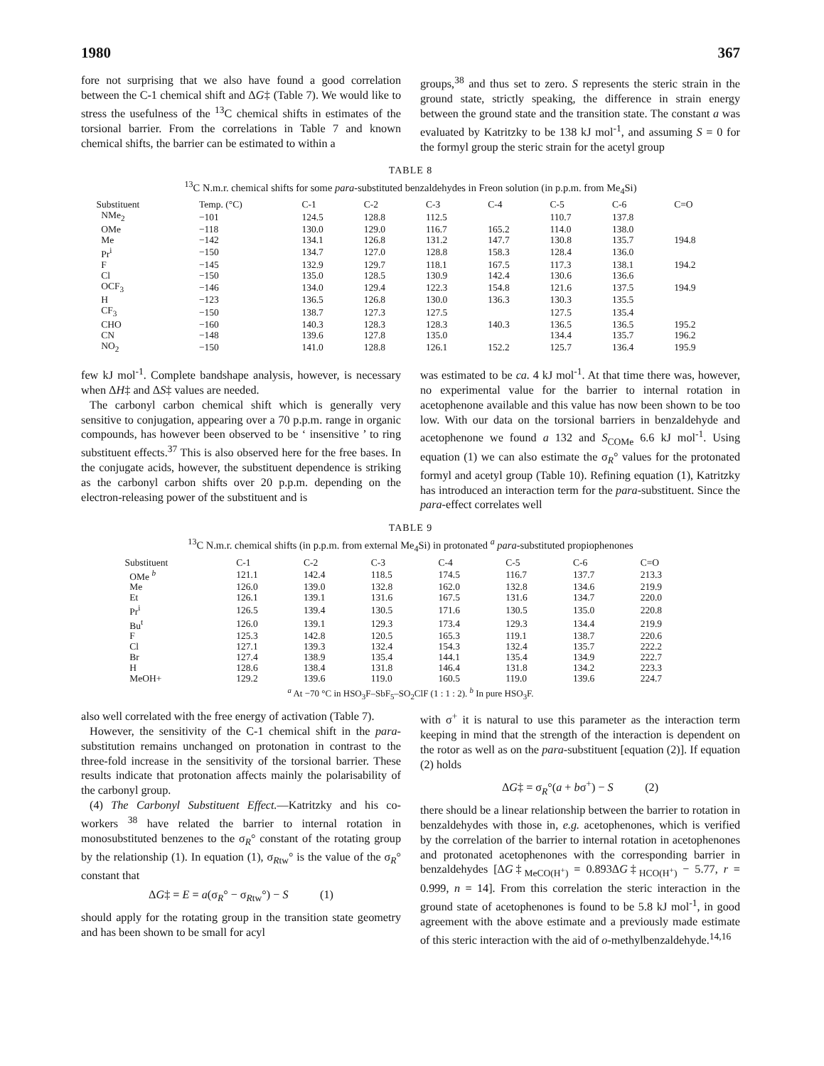1980 367
fore not surprising that we also have found a good correlation between the C-1 chemical shift and ΔG‡ (Table 7). We would like to stress the usefulness of the <sup>13</sup>C chemical shifts in estimates of the torsional barrier. From the correlations in Table 7 and known chemical shifts, the barrier can be estimated to within a
groups,<sup>38</sup> and thus set to zero. S represents the steric strain in the ground state, strictly speaking, the difference in strain energy between the ground state and the transition state. The constant a was evaluated by Katritzky to be 138 kJ mol<sup>-1</sup>, and assuming S = 0 for the formyl group the steric strain for the acetyl group
TABLE 8
<sup>13</sup>C N.m.r. chemical shifts for some para-substituted benzaldehydes in Freon solution (in p.p.m. from Me<sub>4</sub>Si)
| Substituent | Temp. (°C) | C-1 | C-2 | C-3 | C-4 | C-5 | C-6 | C=O |
| --- | --- | --- | --- | --- | --- | --- | --- | --- |
| NMe<sub>2</sub> | −101 | 124.5 | 128.8 | 112.5 | | 110.7 | 137.8 | |
| OMe | −118 | 130.0 | 129.0 | 116.7 | 165.2 | 114.0 | 138.0 | |
| Me | −142 | 134.1 | 126.8 | 131.2 | 147.7 | 130.8 | 135.7 | 194.8 |
| Pr<sup>i</sup> | −150 | 134.7 | 127.0 | 128.8 | 158.3 | 128.4 | 136.0 | |
| F | −145 | 132.9 | 129.7 | 118.1 | 167.5 | 117.3 | 138.1 | 194.2 |
| Cl | −150 | 135.0 | 128.5 | 130.9 | 142.4 | 130.6 | 136.6 | |
| OCF<sub>3</sub> | −146 | 134.0 | 129.4 | 122.3 | 154.8 | 121.6 | 137.5 | 194.9 |
| H | −123 | 136.5 | 126.8 | 130.0 | 136.3 | 130.3 | 135.5 | |
| CF<sub>3</sub> | −150 | 138.7 | 127.3 | 127.5 | | 127.5 | 135.4 | |
| CHO | −160 | 140.3 | 128.3 | 128.3 | 140.3 | 136.5 | 136.5 | 195.2 |
| CN | −148 | 139.6 | 127.8 | 135.0 | | 134.4 | 135.7 | 196.2 |
| NO<sub>2</sub> | −150 | 141.0 | 128.8 | 126.1 | 152.2 | 125.7 | 136.4 | 195.9 |
few kJ mol<sup>-1</sup>. Complete bandshape analysis, however, is necessary when ΔH‡ and ΔS‡ values are needed.
The carbonyl carbon chemical shift which is generally very sensitive to conjugation, appearing over a 70 p.p.m. range in organic compounds, has however been observed to be ‘ insensitive ’ to ring substituent effects.<sup>37</sup> This is also observed here for the free bases. In the conjugate acids, however, the substituent dependence is striking as the carbonyl carbon shifts over 20 p.p.m. depending on the electron-releasing power of the substituent and is
was estimated to be ca. 4 kJ mol<sup>-1</sup>. At that time there was, however, no experimental value for the barrier to internal rotation in acetophenone available and this value has now been shown to be too low. With our data on the torsional barriers in benzaldehyde and acetophenone we found a 132 and S<sub>COMe</sub> 6.6 kJ mol<sup>-1</sup>. Using equation (1) we can also estimate the σ<sub>R</sub>° values for the protonated formyl and acetyl group (Table 10). Refining equation (1), Katritzky has introduced an interaction term for the para-substituent. Since the para-effect correlates well
TABLE 9
<sup>13</sup>C N.m.r. chemical shifts (in p.p.m. from external Me<sub>4</sub>Si) in protonated <sup>a</sup> para-substituted propiophenones
| Substituent | C-1 | C-2 | C-3 | C-4 | C-5 | C-6 | C=O |
| --- | --- | --- | --- | --- | --- | --- | --- |
| OMe <sup>b</sup> | 121.1 | 142.4 | 118.5 | 174.5 | 116.7 | 137.7 | 213.3 |
| Me | 126.0 | 139.0 | 132.8 | 162.0 | 132.8 | 134.6 | 219.9 |
| Et | 126.1 | 139.1 | 131.6 | 167.5 | 131.6 | 134.7 | 220.0 |
| Pr<sup>i</sup> | 126.5 | 139.4 | 130.5 | 171.6 | 130.5 | 135.0 | 220.8 |
| Bu<sup>t</sup> | 126.0 | 139.1 | 129.3 | 173.4 | 129.3 | 134.4 | 219.9 |
| F | 125.3 | 142.8 | 120.5 | 165.3 | 119.1 | 138.7 | 220.6 |
| Cl | 127.1 | 139.3 | 132.4 | 154.3 | 132.4 | 135.7 | 222.2 |
| Br | 127.4 | 138.9 | 135.4 | 144.1 | 135.4 | 134.9 | 222.7 |
| H | 128.6 | 138.4 | 131.8 | 146.4 | 131.8 | 134.2 | 223.3 |
| MeOH+ | 129.2 | 139.6 | 119.0 | 160.5 | 119.0 | 139.6 | 224.7 |
<sup>a</sup> At −70 °C in HSO<sub>3</sub>F–SbF<sub>5</sub>–SO<sub>2</sub>ClF (1 : 1 : 2). <sup>b</sup> In pure HSO<sub>3</sub>F.
also well correlated with the free energy of activation (Table 7).
However, the sensitivity of the C-1 chemical shift in the para-substitution remains unchanged on protonation in contrast to the three-fold increase in the sensitivity of the torsional barrier. These results indicate that protonation affects mainly the polarisability of the carbonyl group.
(4) The Carbonyl Substituent Effect.—Katritzky and his co-workers <sup>38</sup> have related the barrier to internal rotation in monosubstituted benzenes to the σ<sub>R</sub>° constant of the rotating group by the relationship (1). In equation (1), σ<sub>Rtw</sub>° is the value of the σ<sub>R</sub>° constant that
ΔG‡ = E = a(σ<sub>R</sub>° − σ<sub>Rtw</sub>°) − S (1)
should apply for the rotating group in the transition state geometry and has been shown to be small for acyl
with σ<sup>+</sup> it is natural to use this parameter as the interaction term keeping in mind that the strength of the interaction is dependent on the rotor as well as on the para-substituent [equation (2)]. If equation (2) holds
ΔG‡ = σ<sub>R</sub>°(a + bσ<sup>+</sup>) − S (2)
there should be a linear relationship between the barrier to rotation in benzaldehydes with those in, e.g. acetophenones, which is verified by the correlation of the barrier to internal rotation in acetophenones and protonated acetophenones with the corresponding barrier in benzaldehydes [ΔG‡<sub>MeCO(H<sup>+</sup>)</sub> = 0.893ΔG‡<sub>HCO(H<sup>+</sup>)</sub> − 5.77, r = 0.999, n = 14]. From this correlation the steric interaction in the ground state of acetophenones is found to be 5.8 kJ mol<sup>-1</sup>, in good agreement with the above estimate and a previously made estimate of this steric interaction with the aid of o-methylbenzaldehyde.<sup>14,16</sup>